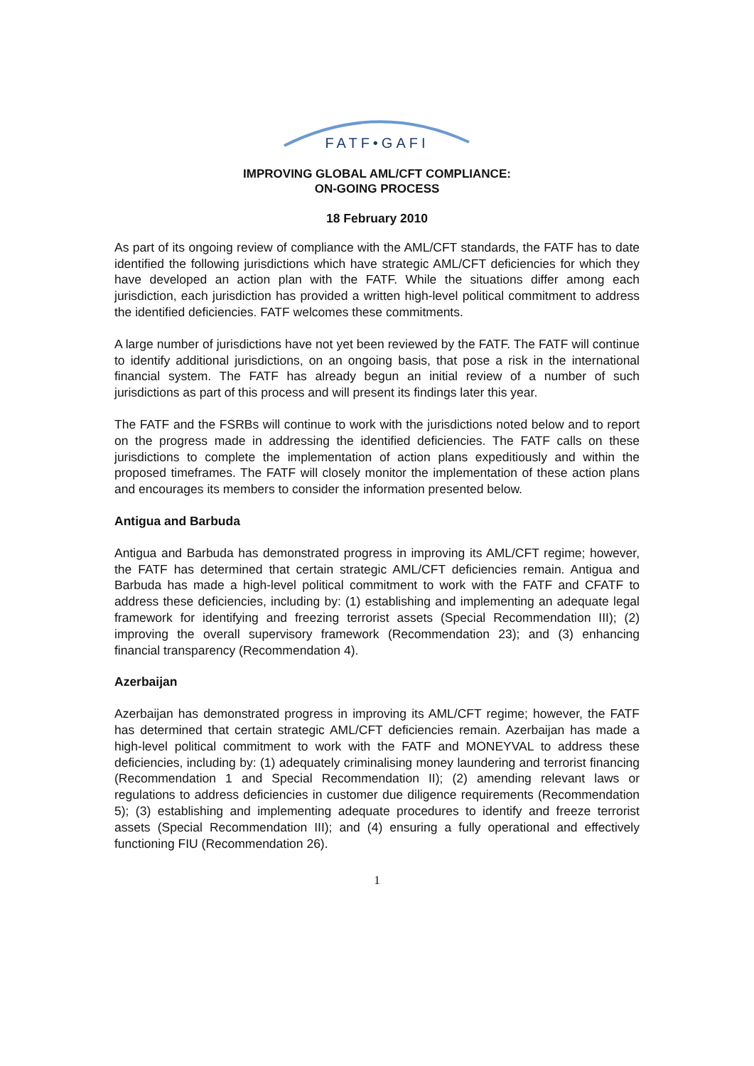FATF•GAFI
IMPROVING GLOBAL AML/CFT COMPLIANCE:
ON-GOING PROCESS
18 February 2010
As part of its ongoing review of compliance with the AML/CFT standards, the FATF has to date identified the following jurisdictions which have strategic AML/CFT deficiencies for which they have developed an action plan with the FATF. While the situations differ among each jurisdiction, each jurisdiction has provided a written high-level political commitment to address the identified deficiencies. FATF welcomes these commitments.
A large number of jurisdictions have not yet been reviewed by the FATF. The FATF will continue to identify additional jurisdictions, on an ongoing basis, that pose a risk in the international financial system. The FATF has already begun an initial review of a number of such jurisdictions as part of this process and will present its findings later this year.
The FATF and the FSRBs will continue to work with the jurisdictions noted below and to report on the progress made in addressing the identified deficiencies. The FATF calls on these jurisdictions to complete the implementation of action plans expeditiously and within the proposed timeframes. The FATF will closely monitor the implementation of these action plans and encourages its members to consider the information presented below.
Antigua and Barbuda
Antigua and Barbuda has demonstrated progress in improving its AML/CFT regime; however, the FATF has determined that certain strategic AML/CFT deficiencies remain. Antigua and Barbuda has made a high-level political commitment to work with the FATF and CFATF to address these deficiencies, including by: (1) establishing and implementing an adequate legal framework for identifying and freezing terrorist assets (Special Recommendation III); (2) improving the overall supervisory framework (Recommendation 23); and (3) enhancing financial transparency (Recommendation 4).
Azerbaijan
Azerbaijan has demonstrated progress in improving its AML/CFT regime; however, the FATF has determined that certain strategic AML/CFT deficiencies remain. Azerbaijan has made a high-level political commitment to work with the FATF and MONEYVAL to address these deficiencies, including by: (1) adequately criminalising money laundering and terrorist financing (Recommendation 1 and Special Recommendation II); (2) amending relevant laws or regulations to address deficiencies in customer due diligence requirements (Recommendation 5); (3) establishing and implementing adequate procedures to identify and freeze terrorist assets (Special Recommendation III); and (4) ensuring a fully operational and effectively functioning FIU (Recommendation 26).
1